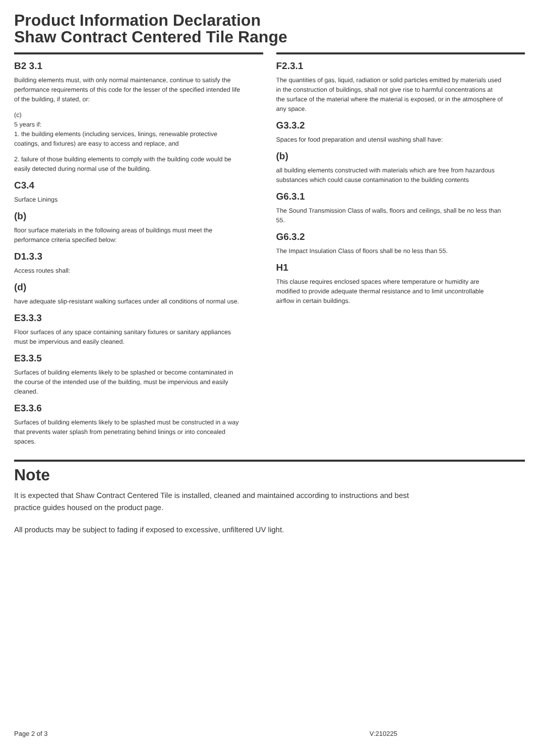Product Information Declaration
Shaw Contract Centered Tile Range
B2 3.1
Building elements must, with only normal maintenance, continue to satisfy the performance requirements of this code for the lesser of the specified intended life of the building, if stated, or:
(c)
5 years if:
1. the building elements (including services, linings, renewable protective coatings, and fixtures) are easy to access and replace, and
2. failure of those building elements to comply with the building code would be easily detected during normal use of the building.
C3.4
Surface Linings
(b)
floor surface materials in the following areas of buildings must meet the performance criteria specified below:
D1.3.3
Access routes shall:
(d)
have adequate slip-resistant walking surfaces under all conditions of normal use.
E3.3.3
Floor surfaces of any space containing sanitary fixtures or sanitary appliances must be impervious and easily cleaned.
E3.3.5
Surfaces of building elements likely to be splashed or become contaminated in the course of the intended use of the building, must be impervious and easily cleaned.
E3.3.6
Surfaces of building elements likely to be splashed must be constructed in a way that prevents water splash from penetrating behind linings or into concealed spaces.
F2.3.1
The quantities of gas, liquid, radiation or solid particles emitted by materials used in the construction of buildings, shall not give rise to harmful concentrations at the surface of the material where the material is exposed, or in the atmosphere of any space.
G3.3.2
Spaces for food preparation and utensil washing shall have:
(b)
all building elements constructed with materials which are free from hazardous substances which could cause contamination to the building contents
G6.3.1
The Sound Transmission Class of walls, floors and ceilings, shall be no less than 55.
G6.3.2
The Impact Insulation Class of floors shall be no less than 55.
H1
This clause requires enclosed spaces where temperature or humidity are modified to provide adequate thermal resistance and to limit uncontrollable airflow in certain buildings.
Note
It is expected that Shaw Contract Centered Tile is installed, cleaned and maintained according to instructions and best practice guides housed on the product page.
All products may be subject to fading if exposed to excessive, unfiltered UV light.
Page 2 of 3 V:210225